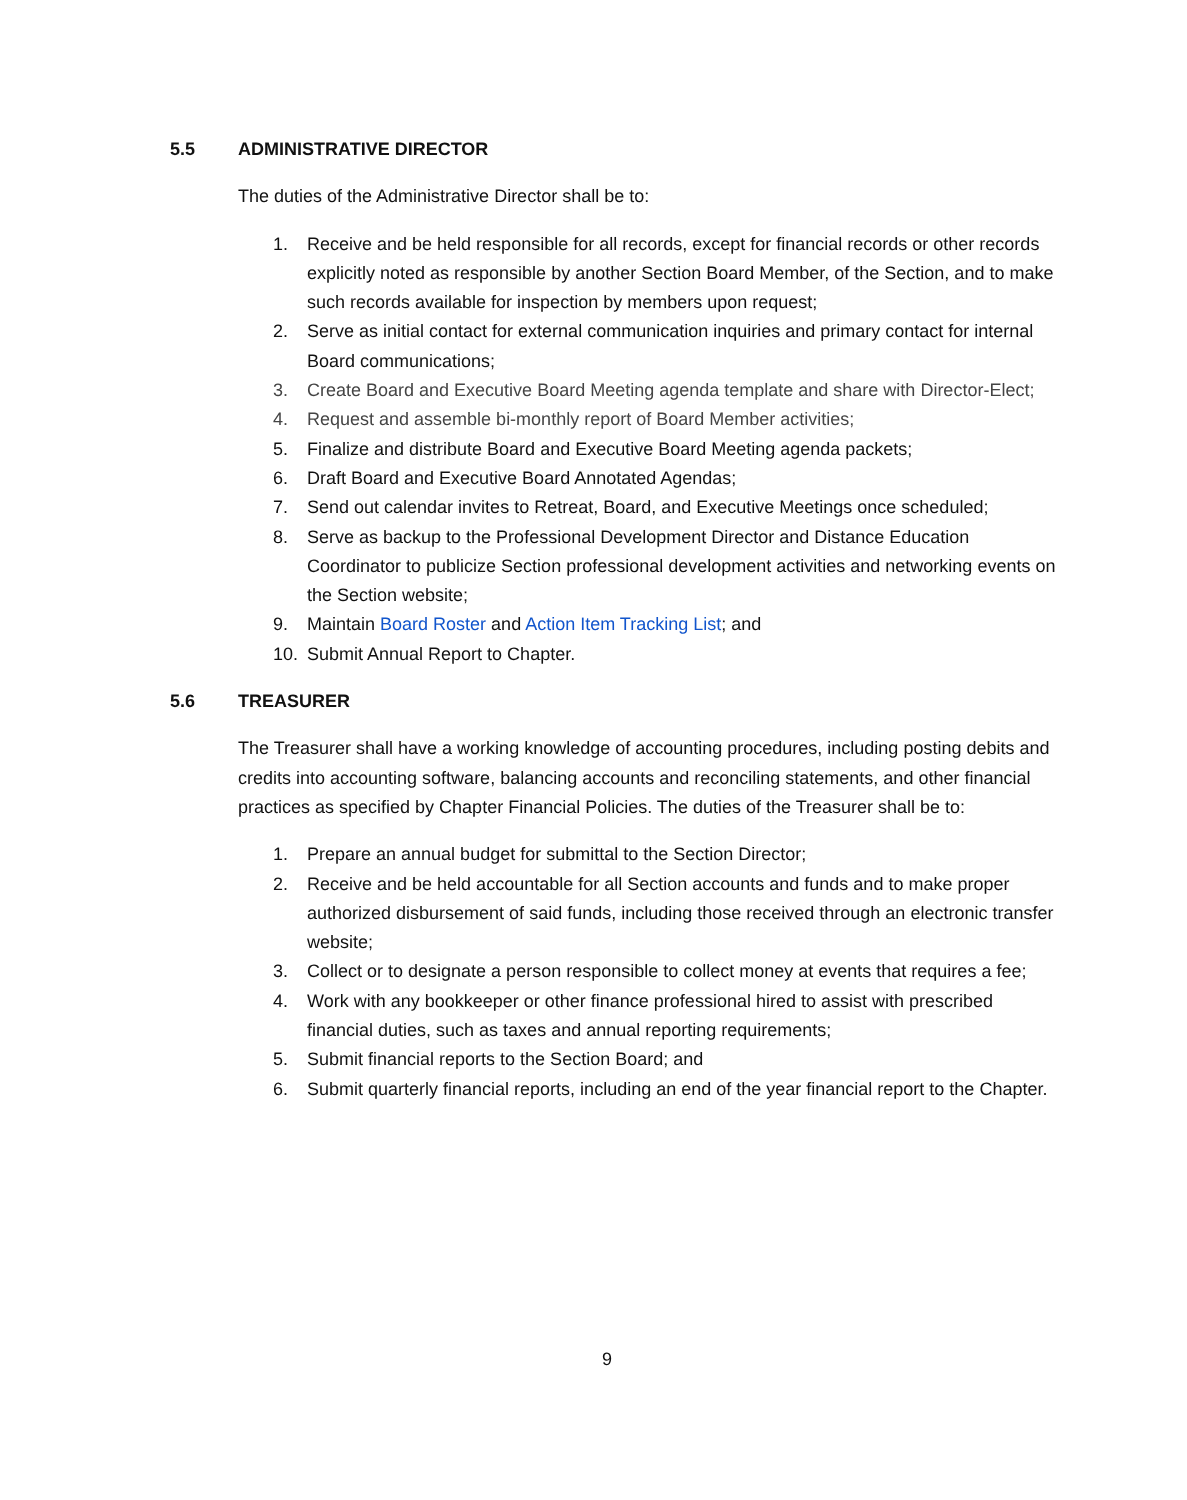5.5 ADMINISTRATIVE DIRECTOR
The duties of the Administrative Director shall be to:
1. Receive and be held responsible for all records, except for financial records or other records explicitly noted as responsible by another Section Board Member, of the Section, and to make such records available for inspection by members upon request;
2. Serve as initial contact for external communication inquiries and primary contact for internal Board communications;
3. Create Board and Executive Board Meeting agenda template and share with Director-Elect;
4. Request and assemble bi-monthly report of Board Member activities;
5. Finalize and distribute Board and Executive Board Meeting agenda packets;
6. Draft Board and Executive Board Annotated Agendas;
7. Send out calendar invites to Retreat, Board, and Executive Meetings once scheduled;
8. Serve as backup to the Professional Development Director and Distance Education Coordinator to publicize Section professional development activities and networking events on the Section website;
9. Maintain Board Roster and Action Item Tracking List; and
10. Submit Annual Report to Chapter.
5.6 TREASURER
The Treasurer shall have a working knowledge of accounting procedures, including posting debits and credits into accounting software, balancing accounts and reconciling statements, and other financial practices as specified by Chapter Financial Policies. The duties of the Treasurer shall be to:
1. Prepare an annual budget for submittal to the Section Director;
2. Receive and be held accountable for all Section accounts and funds and to make proper authorized disbursement of said funds, including those received through an electronic transfer website;
3. Collect or to designate a person responsible to collect money at events that requires a fee;
4. Work with any bookkeeper or other finance professional hired to assist with prescribed financial duties, such as taxes and annual reporting requirements;
5. Submit financial reports to the Section Board; and
6. Submit quarterly financial reports, including an end of the year financial report to the Chapter.
9